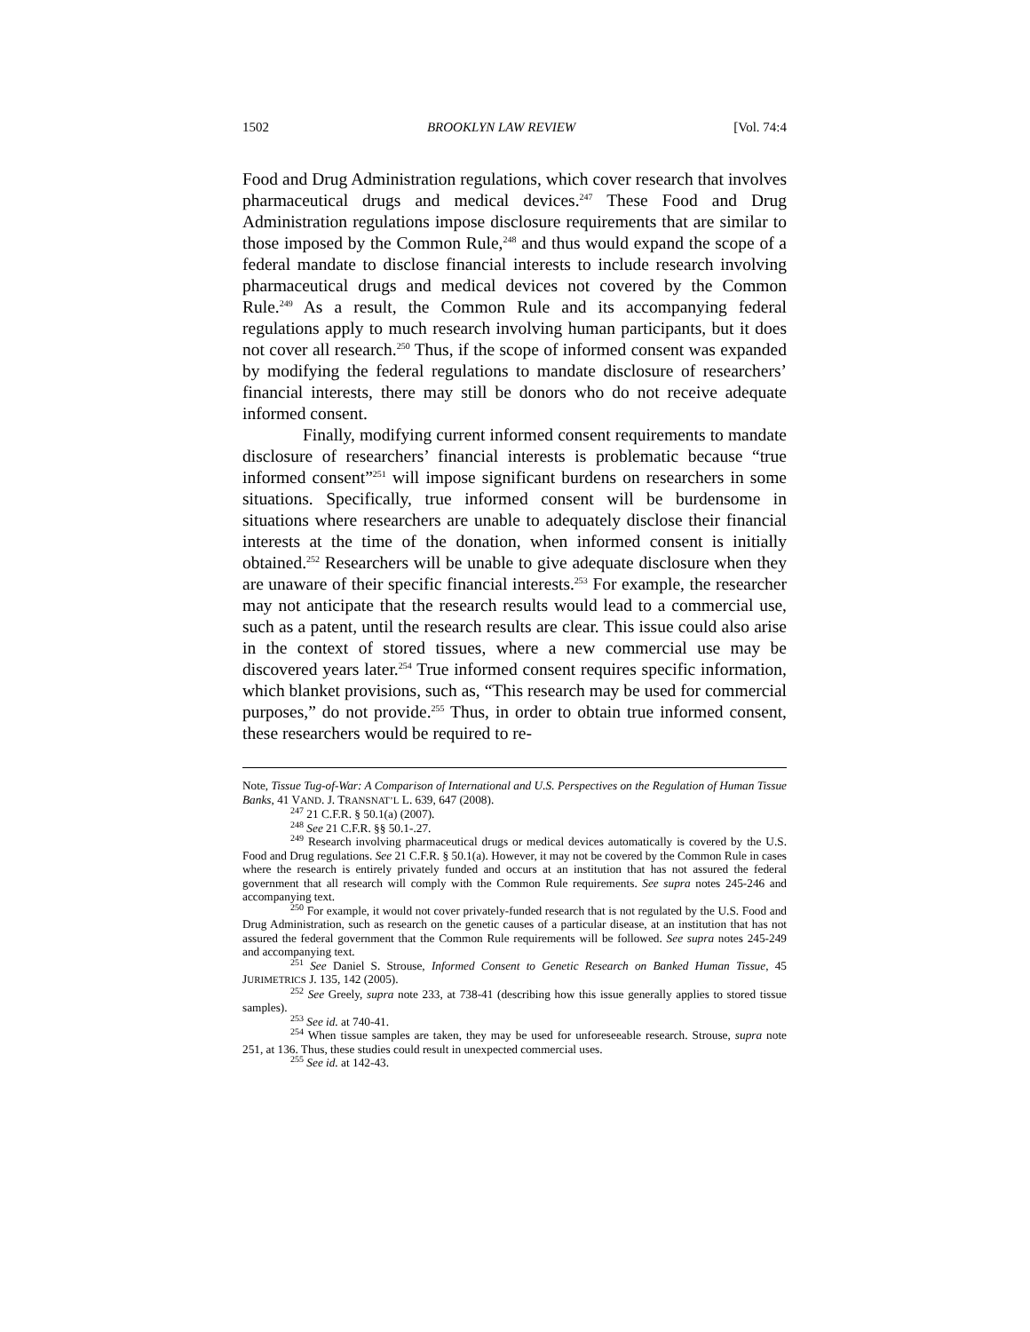1502 BROOKLYN LAW REVIEW [Vol. 74:4
Food and Drug Administration regulations, which cover research that involves pharmaceutical drugs and medical devices.<sup>247</sup> These Food and Drug Administration regulations impose disclosure requirements that are similar to those imposed by the Common Rule,<sup>248</sup> and thus would expand the scope of a federal mandate to disclose financial interests to include research involving pharmaceutical drugs and medical devices not covered by the Common Rule.<sup>249</sup> As a result, the Common Rule and its accompanying federal regulations apply to much research involving human participants, but it does not cover all research.<sup>250</sup> Thus, if the scope of informed consent was expanded by modifying the federal regulations to mandate disclosure of researchers’ financial interests, there may still be donors who do not receive adequate informed consent.
Finally, modifying current informed consent requirements to mandate disclosure of researchers’ financial interests is problematic because “true informed consent”<sup>251</sup> will impose significant burdens on researchers in some situations. Specifically, true informed consent will be burdensome in situations where researchers are unable to adequately disclose their financial interests at the time of the donation, when informed consent is initially obtained.<sup>252</sup> Researchers will be unable to give adequate disclosure when they are unaware of their specific financial interests.<sup>253</sup> For example, the researcher may not anticipate that the research results would lead to a commercial use, such as a patent, until the research results are clear. This issue could also arise in the context of stored tissues, where a new commercial use may be discovered years later.<sup>254</sup> True informed consent requires specific information, which blanket provisions, such as, “This research may be used for commercial purposes,” do not provide.<sup>255</sup> Thus, in order to obtain true informed consent, these researchers would be required to re-
Note, Tissue Tug-of-War: A Comparison of International and U.S. Perspectives on the Regulation of Human Tissue Banks, 41 VAND. J. TRANSNAT’L L. 639, 647 (2008).
<sup>247</sup> 21 C.F.R. § 50.1(a) (2007).
<sup>248</sup> See 21 C.F.R. §§ 50.1-.27.
<sup>249</sup> Research involving pharmaceutical drugs or medical devices automatically is covered by the U.S. Food and Drug regulations. See 21 C.F.R. § 50.1(a). However, it may not be covered by the Common Rule in cases where the research is entirely privately funded and occurs at an institution that has not assured the federal government that all research will comply with the Common Rule requirements. See supra notes 245-246 and accompanying text.
<sup>250</sup> For example, it would not cover privately-funded research that is not regulated by the U.S. Food and Drug Administration, such as research on the genetic causes of a particular disease, at an institution that has not assured the federal government that the Common Rule requirements will be followed. See supra notes 245-249 and accompanying text.
<sup>251</sup> See Daniel S. Strouse, Informed Consent to Genetic Research on Banked Human Tissue, 45 JURIMETRICS J. 135, 142 (2005).
<sup>252</sup> See Greely, supra note 233, at 738-41 (describing how this issue generally applies to stored tissue samples).
<sup>253</sup> See id. at 740-41.
<sup>254</sup> When tissue samples are taken, they may be used for unforeseeable research. Strouse, supra note 251, at 136. Thus, these studies could result in unexpected commercial uses.
<sup>255</sup> See id. at 142-43.